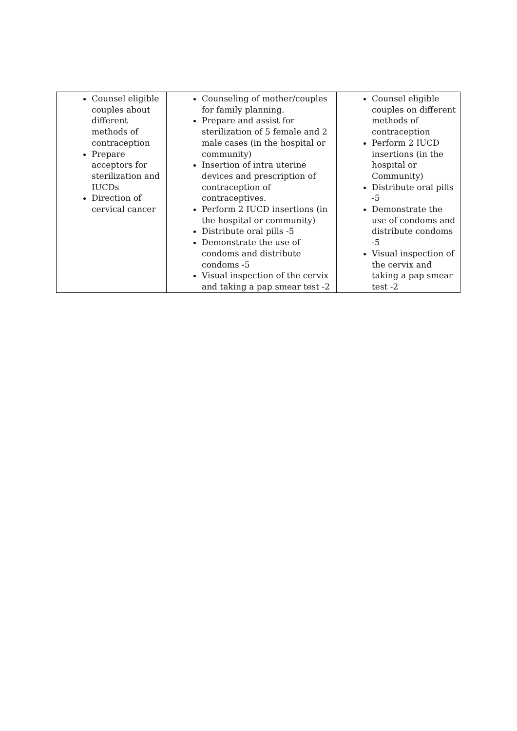| Counsel eligible couples about different methods of contraception Prepare acceptors for sterilization and IUCDs Direction of cervical cancer | Counseling of mother/couples for family planning. Prepare and assist for sterilization of 5 female and 2 male cases (in the hospital or community) Insertion of intra uterine devices and prescription of contraception of contraceptives. Perform 2 IUCD insertions (in the hospital or community) Distribute oral pills -5 Demonstrate the use of condoms and distribute condoms -5 Visual inspection of the cervix and taking a pap smear test -2 | Counsel eligible couples on different methods of contraception Perform 2 IUCD insertions (in the hospital or Community) Distribute oral pills -5 Demonstrate the use of condoms and distribute condoms -5 Visual inspection of the cervix and taking a pap smear test -2 |